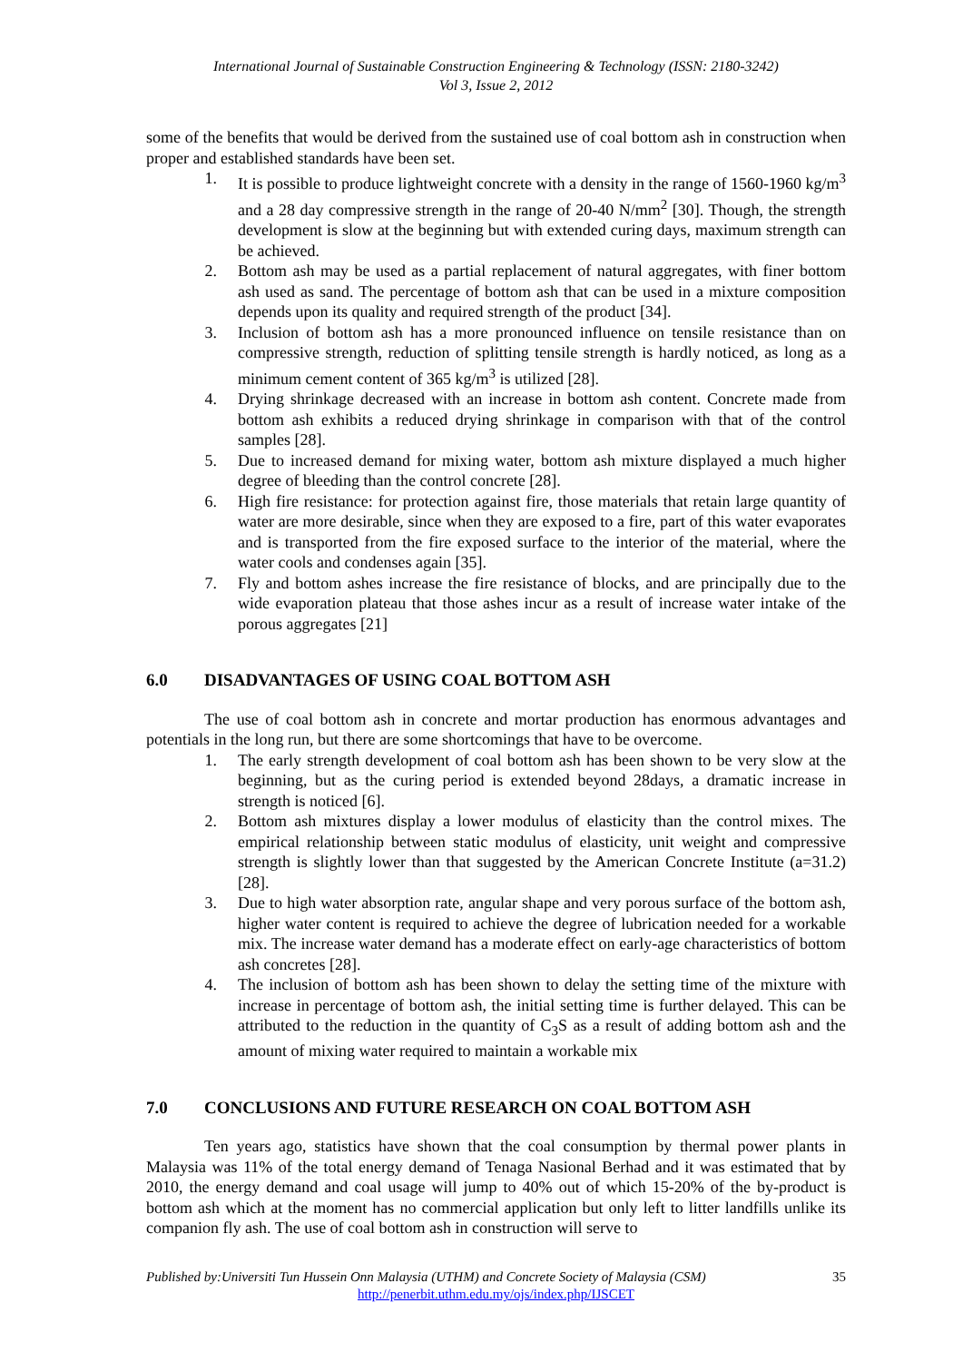International Journal of Sustainable Construction Engineering & Technology (ISSN: 2180-3242)
Vol 3, Issue 2, 2012
some of the benefits that would be derived from the sustained use of coal bottom ash in construction when proper and established standards have been set.
1. It is possible to produce lightweight concrete with a density in the range of 1560-1960 kg/m<sup>3</sup> and a 28 day compressive strength in the range of 20-40 N/mm<sup>2</sup> [30]. Though, the strength development is slow at the beginning but with extended curing days, maximum strength can be achieved.
2. Bottom ash may be used as a partial replacement of natural aggregates, with finer bottom ash used as sand. The percentage of bottom ash that can be used in a mixture composition depends upon its quality and required strength of the product [34].
3. Inclusion of bottom ash has a more pronounced influence on tensile resistance than on compressive strength, reduction of splitting tensile strength is hardly noticed, as long as a minimum cement content of 365 kg/m<sup>3</sup> is utilized [28].
4. Drying shrinkage decreased with an increase in bottom ash content. Concrete made from bottom ash exhibits a reduced drying shrinkage in comparison with that of the control samples [28].
5. Due to increased demand for mixing water, bottom ash mixture displayed a much higher degree of bleeding than the control concrete [28].
6. High fire resistance: for protection against fire, those materials that retain large quantity of water are more desirable, since when they are exposed to a fire, part of this water evaporates and is transported from the fire exposed surface to the interior of the material, where the water cools and condenses again [35].
7. Fly and bottom ashes increase the fire resistance of blocks, and are principally due to the wide evaporation plateau that those ashes incur as a result of increase water intake of the porous aggregates [21]
6.0 DISADVANTAGES OF USING COAL BOTTOM ASH
The use of coal bottom ash in concrete and mortar production has enormous advantages and potentials in the long run, but there are some shortcomings that have to be overcome.
1. The early strength development of coal bottom ash has been shown to be very slow at the beginning, but as the curing period is extended beyond 28days, a dramatic increase in strength is noticed [6].
2. Bottom ash mixtures display a lower modulus of elasticity than the control mixes. The empirical relationship between static modulus of elasticity, unit weight and compressive strength is slightly lower than that suggested by the American Concrete Institute (a=31.2) [28].
3. Due to high water absorption rate, angular shape and very porous surface of the bottom ash, higher water content is required to achieve the degree of lubrication needed for a workable mix. The increase water demand has a moderate effect on early-age characteristics of bottom ash concretes [28].
4. The inclusion of bottom ash has been shown to delay the setting time of the mixture with increase in percentage of bottom ash, the initial setting time is further delayed. This can be attributed to the reduction in the quantity of C<sub>3</sub>S as a result of adding bottom ash and the amount of mixing water required to maintain a workable mix
7.0 CONCLUSIONS AND FUTURE RESEARCH ON COAL BOTTOM ASH
Ten years ago, statistics have shown that the coal consumption by thermal power plants in Malaysia was 11% of the total energy demand of Tenaga Nasional Berhad and it was estimated that by 2010, the energy demand and coal usage will jump to 40% out of which 15-20% of the by-product is bottom ash which at the moment has no commercial application but only left to litter landfills unlike its companion fly ash. The use of coal bottom ash in construction will serve to
Published by:Universiti Tun Hussein Onn Malaysia (UTHM) and Concrete Society of Malaysia (CSM) 35
http://penerbit.uthm.edu.my/ojs/index.php/IJSCET